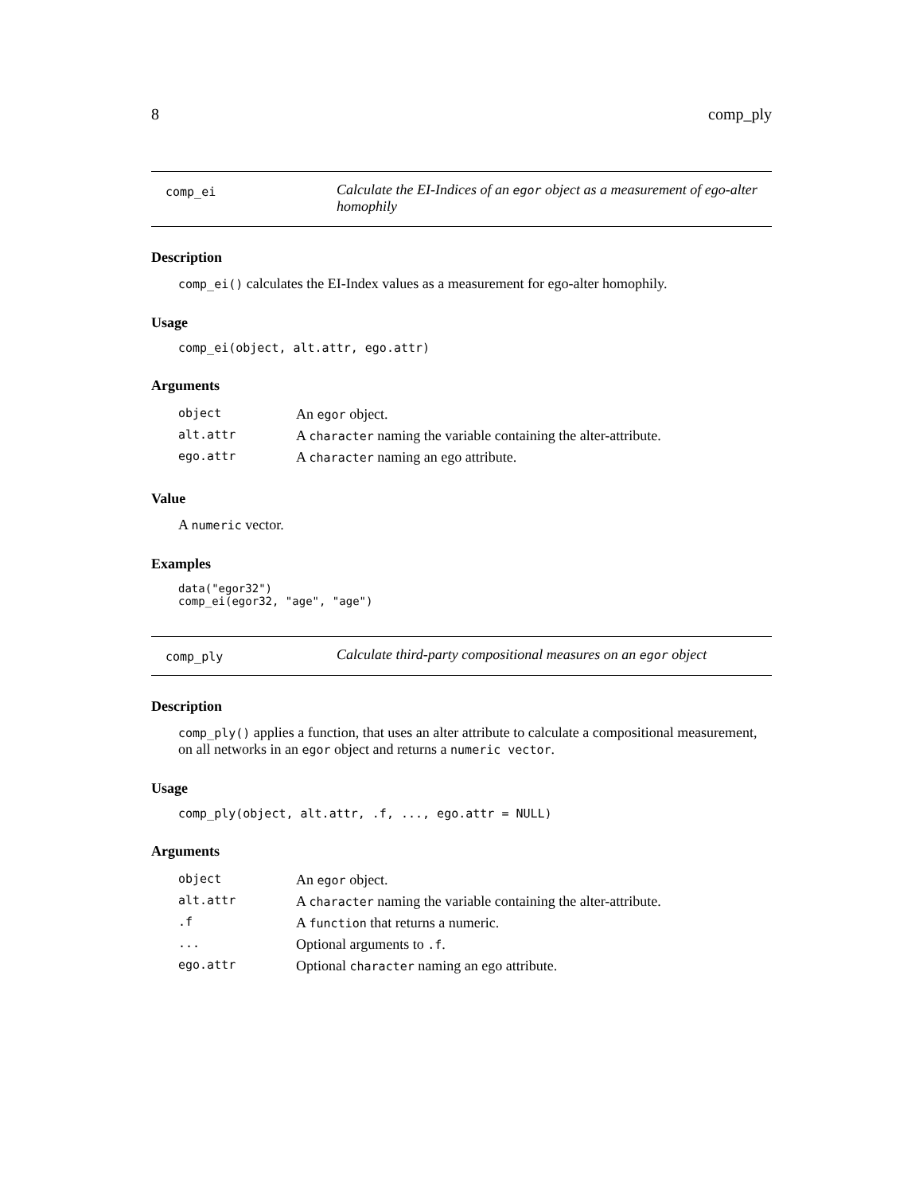8 comp_ply
comp_ei
Calculate the EI-Indices of an egor object as a measurement of ego-alter homophily
Description
comp_ei() calculates the EI-Index values as a measurement for ego-alter homophily.
Usage
comp_ei(object, alt.attr, ego.attr)
Arguments
| object | An egor object. |
| alt.attr | A character naming the variable containing the alter-attribute. |
| ego.attr | A character naming an ego attribute. |
Value
A numeric vector.
Examples
data("egor32")
comp_ei(egor32, "age", "age")
comp_ply
Calculate third-party compositional measures on an egor object
Description
comp_ply() applies a function, that uses an alter attribute to calculate a compositional measurement, on all networks in an egor object and returns a numeric vector.
Usage
comp_ply(object, alt.attr, .f, ..., ego.attr = NULL)
Arguments
| object | An egor object. |
| alt.attr | A character naming the variable containing the alter-attribute. |
| .f | A function that returns a numeric. |
| ... | Optional arguments to .f . |
| ego.attr | Optional character naming an ego attribute. |